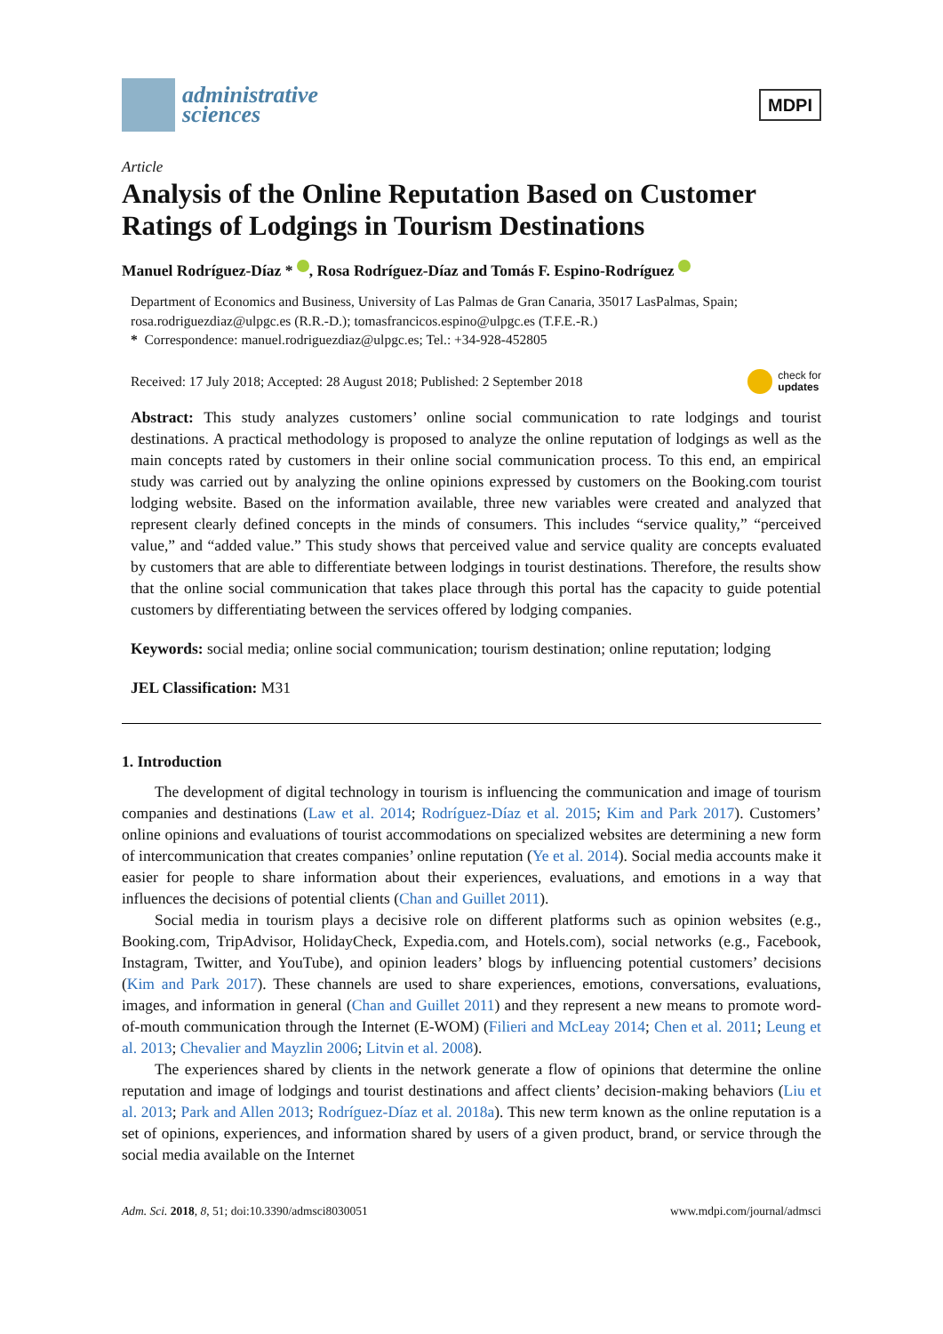administrative
sciences
MDPI
Article
Analysis of the Online Reputation Based on Customer Ratings of Lodgings in Tourism Destinations
Manuel Rodríguez-Díaz * , Rosa Rodríguez-Díaz and Tomás F. Espino-Rodríguez
Department of Economics and Business, University of Las Palmas de Gran Canaria, 35017 LasPalmas, Spain; rosa.rodriguezdiaz@ulpgc.es (R.R.-D.); tomasfrancicos.espino@ulpgc.es (T.F.E.-R.)
* Correspondence: manuel.rodriguezdiaz@ulpgc.es; Tel.: +34-928-452805
Received: 17 July 2018; Accepted: 28 August 2018; Published: 2 September 2018 check for
updates
Abstract: This study analyzes customers’ online social communication to rate lodgings and tourist destinations. A practical methodology is proposed to analyze the online reputation of lodgings as well as the main concepts rated by customers in their online social communication process. To this end, an empirical study was carried out by analyzing the online opinions expressed by customers on the Booking.com tourist lodging website. Based on the information available, three new variables were created and analyzed that represent clearly defined concepts in the minds of consumers. This includes “service quality,” “perceived value,” and “added value.” This study shows that perceived value and service quality are concepts evaluated by customers that are able to differentiate between lodgings in tourist destinations. Therefore, the results show that the online social communication that takes place through this portal has the capacity to guide potential customers by differentiating between the services offered by lodging companies.
Keywords: social media; online social communication; tourism destination; online reputation; lodging
JEL Classification: M31
1. Introduction
The development of digital technology in tourism is influencing the communication and image of tourism companies and destinations (Law et al. 2014; Rodríguez-Díaz et al. 2015; Kim and Park 2017). Customers’ online opinions and evaluations of tourist accommodations on specialized websites are determining a new form of intercommunication that creates companies’ online reputation (Ye et al. 2014). Social media accounts make it easier for people to share information about their experiences, evaluations, and emotions in a way that influences the decisions of potential clients (Chan and Guillet 2011).
Social media in tourism plays a decisive role on different platforms such as opinion websites (e.g., Booking.com, TripAdvisor, HolidayCheck, Expedia.com, and Hotels.com), social networks (e.g., Facebook, Instagram, Twitter, and YouTube), and opinion leaders’ blogs by influencing potential customers’ decisions (Kim and Park 2017). These channels are used to share experiences, emotions, conversations, evaluations, images, and information in general (Chan and Guillet 2011) and they represent a new means to promote word-of-mouth communication through the Internet (E-WOM) (Filieri and McLeay 2014; Chen et al. 2011; Leung et al. 2013; Chevalier and Mayzlin 2006; Litvin et al. 2008).
The experiences shared by clients in the network generate a flow of opinions that determine the online reputation and image of lodgings and tourist destinations and affect clients’ decision-making behaviors (Liu et al. 2013; Park and Allen 2013; Rodríguez-Díaz et al. 2018a). This new term known as the online reputation is a set of opinions, experiences, and information shared by users of a given product, brand, or service through the social media available on the Internet
Adm. Sci. 2018, 8, 51; doi:10.3390/admsci8030051 www.mdpi.com/journal/admsci